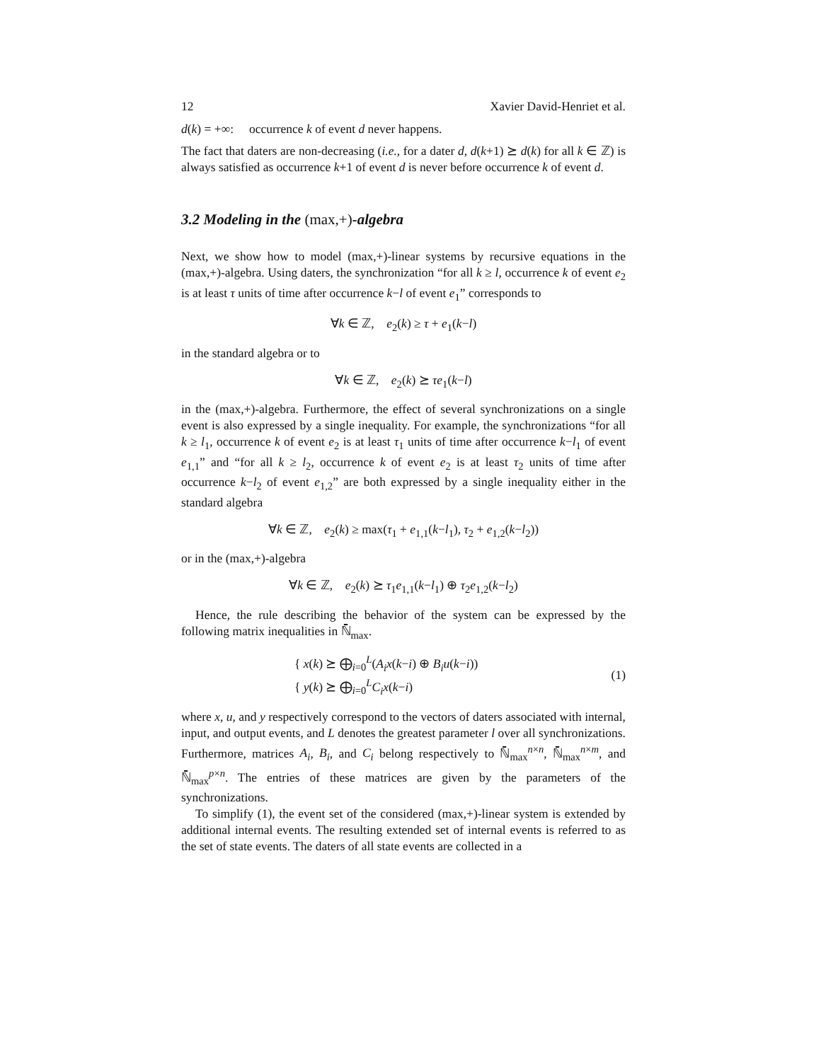12 Xavier David-Henriet et al.
d(k) = +∞: occurrence k of event d never happens.
The fact that daters are non-decreasing (i.e., for a dater d, d(k+1) ⪰ d(k) for all k ∈ ℤ) is always satisfied as occurrence k+1 of event d is never before occurrence k of event d.
3.2 Modeling in the (max,+)-algebra
Next, we show how to model (max,+)-linear systems by recursive equations in the (max,+)-algebra. Using daters, the synchronization “for all k ≥ l, occurrence k of event e<sub>2</sub> is at least τ units of time after occurrence k−l of event e<sub>1</sub>” corresponds to
∀k ∈ ℤ, e<sub>2</sub>(k) ≥ τ + e<sub>1</sub>(k−l)
in the standard algebra or to
∀k ∈ ℤ, e<sub>2</sub>(k) ⪰ τe<sub>1</sub>(k−l)
in the (max,+)-algebra. Furthermore, the effect of several synchronizations on a single event is also expressed by a single inequality. For example, the synchronizations “for all k ≥ l<sub>1</sub>, occurrence k of event e<sub>2</sub> is at least τ<sub>1</sub> units of time after occurrence k−l<sub>1</sub> of event e<sub>1,1</sub>” and “for all k ≥ l<sub>2</sub>, occurrence k of event e<sub>2</sub> is at least τ<sub>2</sub> units of time after occurrence k−l<sub>2</sub> of event e<sub>1,2</sub>” are both expressed by a single inequality either in the standard algebra
∀k ∈ ℤ, e<sub>2</sub>(k) ≥ max(τ<sub>1</sub> + e<sub>1,1</sub>(k−l<sub>1</sub>), τ<sub>2</sub> + e<sub>1,2</sub>(k−l<sub>2</sub>))
or in the (max,+)-algebra
∀k ∈ ℤ, e<sub>2</sub>(k) ⪰ τ<sub>1</sub>e<sub>1,1</sub>(k−l<sub>1</sub>) ⊕ τ<sub>2</sub>e<sub>1,2</sub>(k−l<sub>2</sub>)
Hence, the rule describing the behavior of the system can be expressed by the following matrix inequalities in ℕ̄<sub>max</sub>.
{ x(k) ⪰ ⨁<sub>i=0</sub><sup>L</sup>(A<sub>i</sub>x(k−i) ⊕ B<sub>i</sub>u(k−i))
{ y(k) ⪰ ⨁<sub>i=0</sub><sup>L</sup>C<sub>i</sub>x(k−i)
(1)
where x, u, and y respectively correspond to the vectors of daters associated with internal, input, and output events, and L denotes the greatest parameter l over all synchronizations. Furthermore, matrices A<sub>i</sub>, B<sub>i</sub>, and C<sub>i</sub> belong respectively to ℕ̄<sub>max</sub><sup>n×n</sup>, ℕ̄<sub>max</sub><sup>n×m</sup>, and ℕ̄<sub>max</sub><sup>p×n</sup>. The entries of these matrices are given by the parameters of the synchronizations.
To simplify (1), the event set of the considered (max,+)-linear system is extended by additional internal events. The resulting extended set of internal events is referred to as the set of state events. The daters of all state events are collected in a